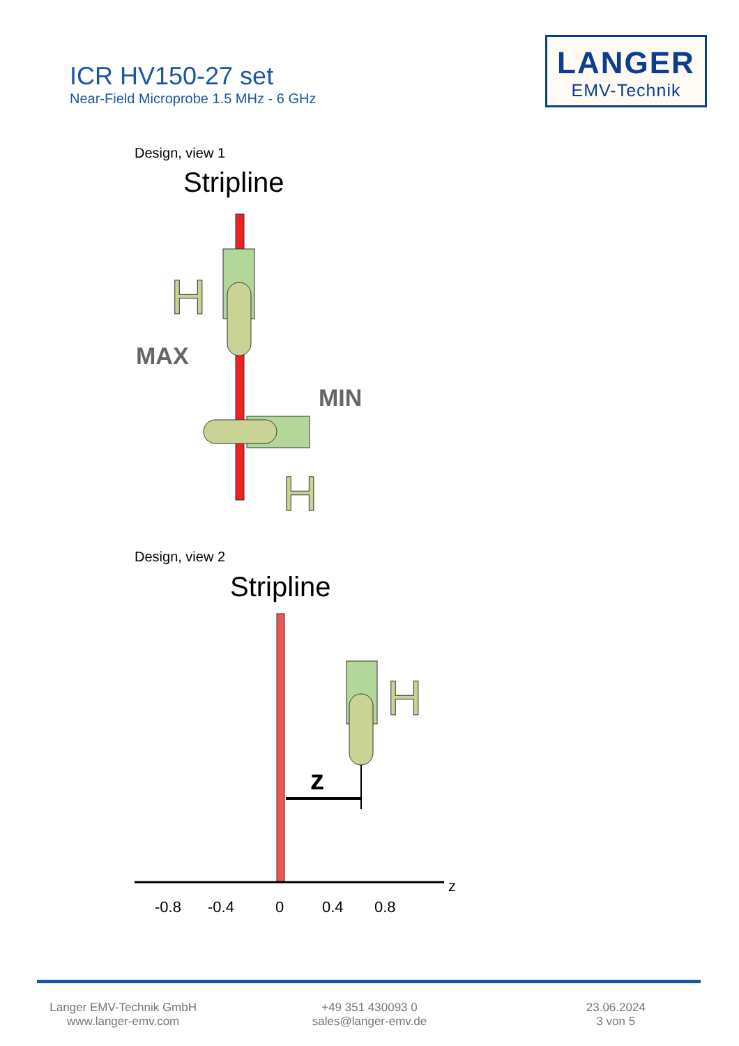ICR HV150-27 set
Near-Field Microprobe 1.5 MHz - 6 GHz
LANGER
EMV-Technik
Design, view 1
Design, view 2
Stripline
H
H
MAX
MIN
Stripline
H
z
z
-0.8
-0.4
0
0.4
0.8
Langer EMV-Technik GmbH
www.langer-emv.com
+49 351 430093 0
sales@langer-emv.de
23.06.2024
3 von 5